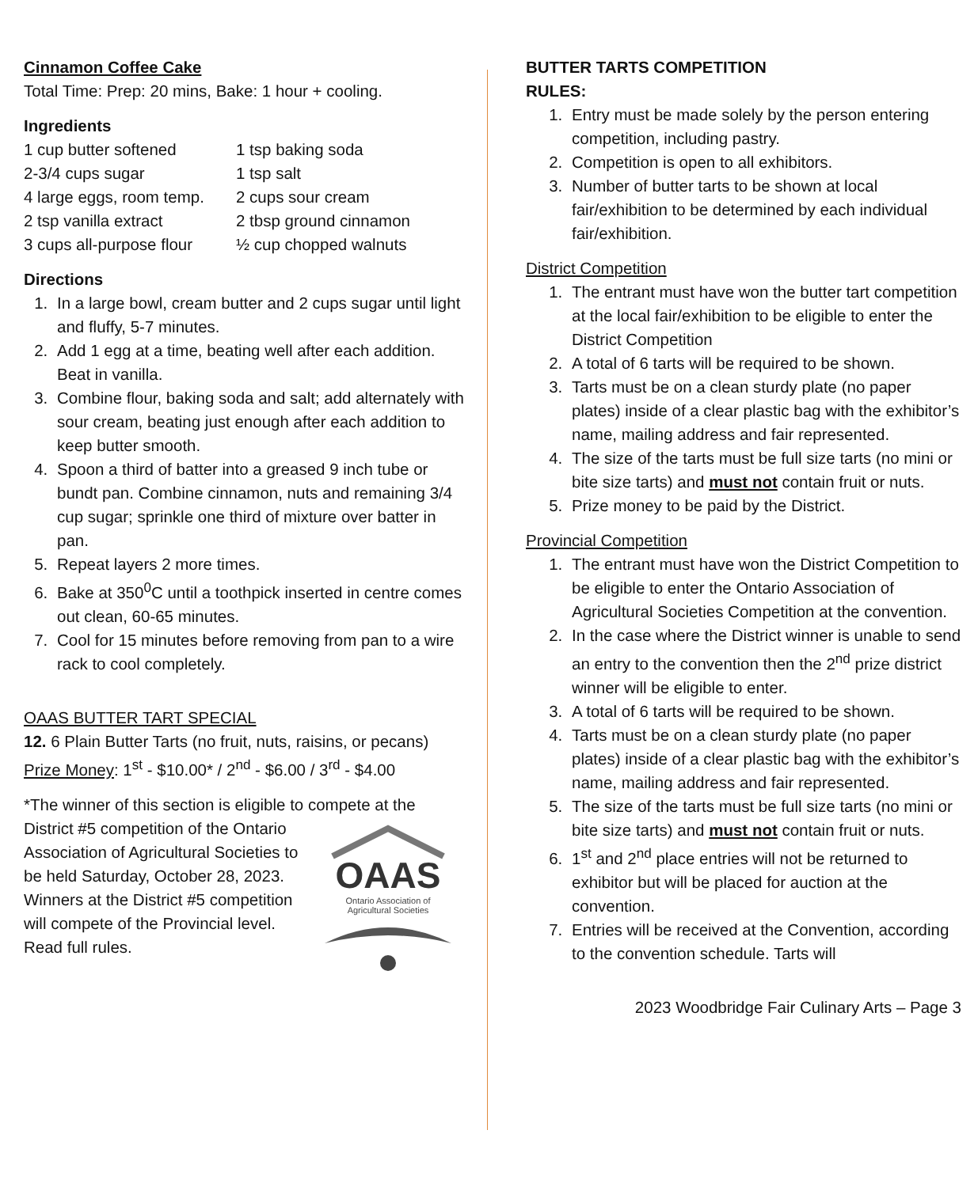Cinnamon Coffee Cake
Total Time: Prep: 20 mins, Bake: 1 hour + cooling.
Ingredients
1 cup butter softened 1 tsp baking soda 2-3/4 cups sugar 1 tsp salt 4 large eggs, room temp. 2 cups sour cream 2 tsp vanilla extract 2 tbsp ground cinnamon 3 cups all-purpose flour ½ cup chopped walnuts
Directions
1. In a large bowl, cream butter and 2 cups sugar until light and fluffy, 5-7 minutes.
2. Add 1 egg at a time, beating well after each addition. Beat in vanilla.
3. Combine flour, baking soda and salt; add alternately with sour cream, beating just enough after each addition to keep butter smooth.
4. Spoon a third of batter into a greased 9 inch tube or bundt pan. Combine cinnamon, nuts and remaining 3/4 cup sugar; sprinkle one third of mixture over batter in pan.
5. Repeat layers 2 more times.
6. Bake at 350<sup>0</sup>C until a toothpick inserted in centre comes out clean, 60-65 minutes.
7. Cool for 15 minutes before removing from pan to a wire rack to cool completely.
OAAS BUTTER TART SPECIAL
12. 6 Plain Butter Tarts (no fruit, nuts, raisins, or pecans)
Prize Money: 1<sup>st</sup> - $10.00* / 2<sup>nd</sup> - $6.00 / 3<sup>rd</sup> - $4.00
*The winner of this section is eligible to compete at the
OAAS
Ontario Association of
Agricultural Societies
District #5 competition of the Ontario Association of Agricultural Societies to be held Saturday, October 28, 2023. Winners at the District #5 competition will compete of the Provincial level. Read full rules.
BUTTER TARTS COMPETITION
RULES:
1. Entry must be made solely by the person entering competition, including pastry.
2. Competition is open to all exhibitors.
3. Number of butter tarts to be shown at local fair/exhibition to be determined by each individual fair/exhibition.
District Competition
1. The entrant must have won the butter tart competition at the local fair/exhibition to be eligible to enter the District Competition
2. A total of 6 tarts will be required to be shown.
3. Tarts must be on a clean sturdy plate (no paper plates) inside of a clear plastic bag with the exhibitor’s name, mailing address and fair represented.
4. The size of the tarts must be full size tarts (no mini or bite size tarts) and must not contain fruit or nuts.
5. Prize money to be paid by the District.
Provincial Competition
1. The entrant must have won the District Competition to be eligible to enter the Ontario Association of Agricultural Societies Competition at the convention.
2. In the case where the District winner is unable to send an entry to the convention then the 2<sup>nd</sup> prize district winner will be eligible to enter.
3. A total of 6 tarts will be required to be shown.
4. Tarts must be on a clean sturdy plate (no paper plates) inside of a clear plastic bag with the exhibitor’s name, mailing address and fair represented.
5. The size of the tarts must be full size tarts (no mini or bite size tarts) and must not contain fruit or nuts.
6. 1<sup>st</sup> and 2<sup>nd</sup> place entries will not be returned to exhibitor but will be placed for auction at the convention.
7. Entries will be received at the Convention, according to the convention schedule. Tarts will
2023 Woodbridge Fair Culinary Arts – Page 3